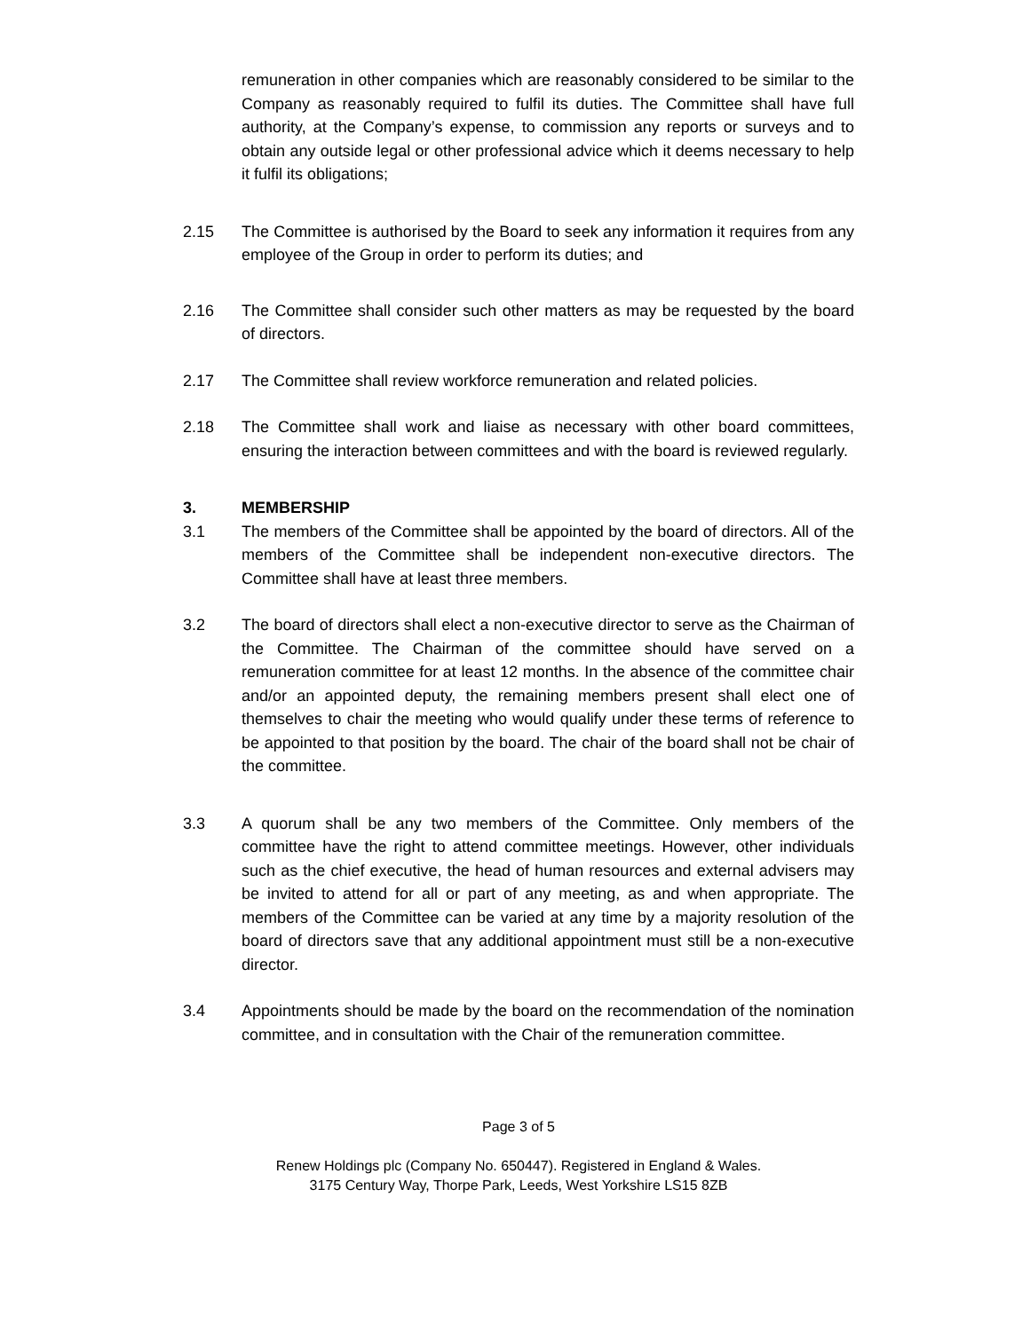remuneration in other companies which are reasonably considered to be similar to the Company as reasonably required to fulfil its duties. The Committee shall have full authority, at the Company’s expense, to commission any reports or surveys and to obtain any outside legal or other professional advice which it deems necessary to help it fulfil its obligations;
2.15 The Committee is authorised by the Board to seek any information it requires from any employee of the Group in order to perform its duties; and
2.16 The Committee shall consider such other matters as may be requested by the board of directors.
2.17 The Committee shall review workforce remuneration and related policies.
2.18 The Committee shall work and liaise as necessary with other board committees, ensuring the interaction between committees and with the board is reviewed regularly.
3. MEMBERSHIP
3.1 The members of the Committee shall be appointed by the board of directors. All of the members of the Committee shall be independent non-executive directors. The Committee shall have at least three members.
3.2 The board of directors shall elect a non-executive director to serve as the Chairman of the Committee. The Chairman of the committee should have served on a remuneration committee for at least 12 months. In the absence of the committee chair and/or an appointed deputy, the remaining members present shall elect one of themselves to chair the meeting who would qualify under these terms of reference to be appointed to that position by the board. The chair of the board shall not be chair of the committee.
3.3 A quorum shall be any two members of the Committee. Only members of the committee have the right to attend committee meetings. However, other individuals such as the chief executive, the head of human resources and external advisers may be invited to attend for all or part of any meeting, as and when appropriate. The members of the Committee can be varied at any time by a majority resolution of the board of directors save that any additional appointment must still be a non-executive director.
3.4 Appointments should be made by the board on the recommendation of the nomination committee, and in consultation with the Chair of the remuneration committee.
Page 3 of 5
Renew Holdings plc (Company No. 650447). Registered in England & Wales.
3175 Century Way, Thorpe Park, Leeds, West Yorkshire LS15 8ZB